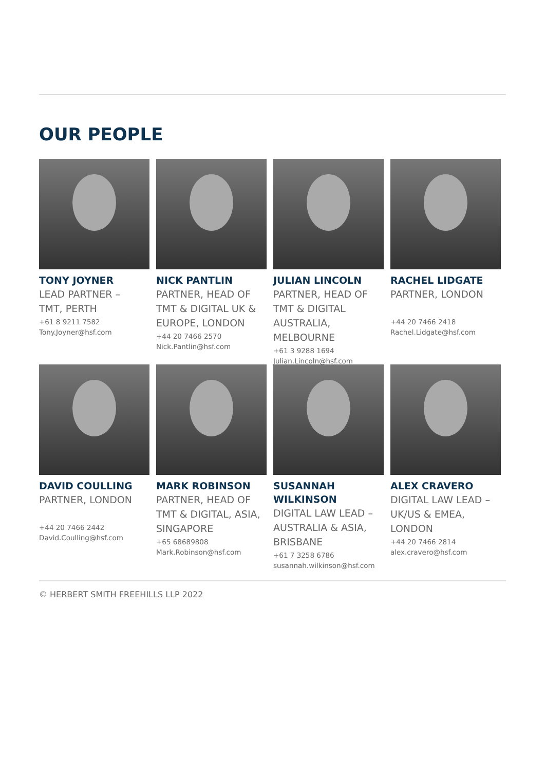OUR PEOPLE
TONY JOYNER
LEAD PARTNER –
TMT, PERTH
+61 8 9211 7582
Tony.Joyner@hsf.com
NICK PANTLIN
PARTNER, HEAD OF TMT & DIGITAL UK & EUROPE, LONDON
+44 20 7466 2570
Nick.Pantlin@hsf.com
JULIAN LINCOLN
PARTNER, HEAD OF TMT & DIGITAL AUSTRALIA, MELBOURNE
+61 3 9288 1694
Julian.Lincoln@hsf.com
RACHEL LIDGATE
PARTNER, LONDON
+44 20 7466 2418
Rachel.Lidgate@hsf.com
DAVID COULLING
PARTNER, LONDON
+44 20 7466 2442
David.Coulling@hsf.com
MARK ROBINSON
PARTNER, HEAD OF TMT & DIGITAL, ASIA, SINGAPORE
+65 68689808
Mark.Robinson@hsf.com
SUSANNAH
WILKINSON
DIGITAL LAW LEAD – AUSTRALIA & ASIA, BRISBANE
+61 7 3258 6786
susannah.wilkinson@hsf.com
ALEX CRAVERO
DIGITAL LAW LEAD – UK/US & EMEA, LONDON
+44 20 7466 2814
alex.cravero@hsf.com
© HERBERT SMITH FREEHILLS LLP 2022